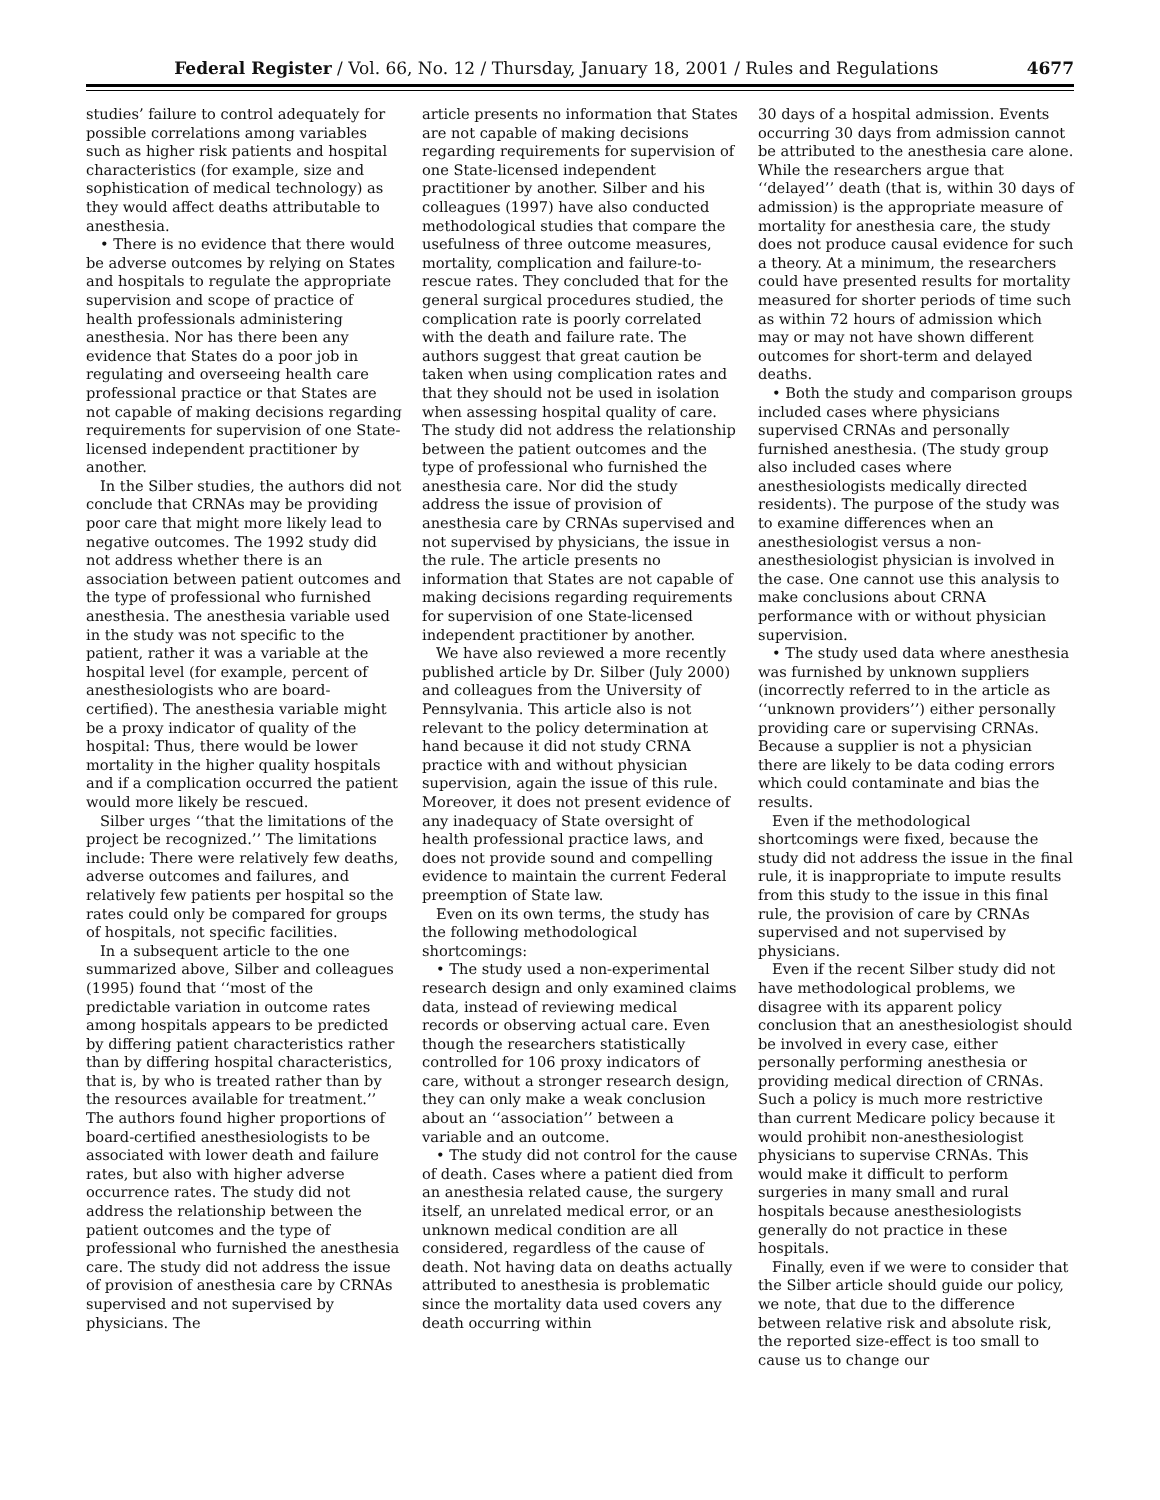Federal Register / Vol. 66, No. 12 / Thursday, January 18, 2001 / Rules and Regulations 4677
studies’ failure to control adequately for possible correlations among variables such as higher risk patients and hospital characteristics (for example, size and sophistication of medical technology) as they would affect deaths attributable to anesthesia.
• There is no evidence that there would be adverse outcomes by relying on States and hospitals to regulate the appropriate supervision and scope of practice of health professionals administering anesthesia. Nor has there been any evidence that States do a poor job in regulating and overseeing health care professional practice or that States are not capable of making decisions regarding requirements for supervision of one State-licensed independent practitioner by another.
In the Silber studies, the authors did not conclude that CRNAs may be providing poor care that might more likely lead to negative outcomes. The 1992 study did not address whether there is an association between patient outcomes and the type of professional who furnished anesthesia. The anesthesia variable used in the study was not specific to the patient, rather it was a variable at the hospital level (for example, percent of anesthesiologists who are board-certified). The anesthesia variable might be a proxy indicator of quality of the hospital: Thus, there would be lower mortality in the higher quality hospitals and if a complication occurred the patient would more likely be rescued.
Silber urges ‘‘that the limitations of the project be recognized.’’ The limitations include: There were relatively few deaths, adverse outcomes and failures, and relatively few patients per hospital so the rates could only be compared for groups of hospitals, not specific facilities.
In a subsequent article to the one summarized above, Silber and colleagues (1995) found that ‘‘most of the predictable variation in outcome rates among hospitals appears to be predicted by differing patient characteristics rather than by differing hospital characteristics, that is, by who is treated rather than by the resources available for treatment.’’ The authors found higher proportions of board-certified anesthesiologists to be associated with lower death and failure rates, but also with higher adverse occurrence rates. The study did not address the relationship between the patient outcomes and the type of professional who furnished the anesthesia care. The study did not address the issue of provision of anesthesia care by CRNAs supervised and not supervised by physicians. The
article presents no information that States are not capable of making decisions regarding requirements for supervision of one State-licensed independent practitioner by another. Silber and his colleagues (1997) have also conducted methodological studies that compare the usefulness of three outcome measures, mortality, complication and failure-to-rescue rates. They concluded that for the general surgical procedures studied, the complication rate is poorly correlated with the death and failure rate. The authors suggest that great caution be taken when using complication rates and that they should not be used in isolation when assessing hospital quality of care. The study did not address the relationship between the patient outcomes and the type of professional who furnished the anesthesia care. Nor did the study address the issue of provision of anesthesia care by CRNAs supervised and not supervised by physicians, the issue in the rule. The article presents no information that States are not capable of making decisions regarding requirements for supervision of one State-licensed independent practitioner by another.
We have also reviewed a more recently published article by Dr. Silber (July 2000) and colleagues from the University of Pennsylvania. This article also is not relevant to the policy determination at hand because it did not study CRNA practice with and without physician supervision, again the issue of this rule. Moreover, it does not present evidence of any inadequacy of State oversight of health professional practice laws, and does not provide sound and compelling evidence to maintain the current Federal preemption of State law.
Even on its own terms, the study has the following methodological shortcomings:
• The study used a non-experimental research design and only examined claims data, instead of reviewing medical records or observing actual care. Even though the researchers statistically controlled for 106 proxy indicators of care, without a stronger research design, they can only make a weak conclusion about an ‘‘association’’ between a variable and an outcome.
• The study did not control for the cause of death. Cases where a patient died from an anesthesia related cause, the surgery itself, an unrelated medical error, or an unknown medical condition are all considered, regardless of the cause of death. Not having data on deaths actually attributed to anesthesia is problematic since the mortality data used covers any death occurring within
30 days of a hospital admission. Events occurring 30 days from admission cannot be attributed to the anesthesia care alone. While the researchers argue that ‘‘delayed’’ death (that is, within 30 days of admission) is the appropriate measure of mortality for anesthesia care, the study does not produce causal evidence for such a theory. At a minimum, the researchers could have presented results for mortality measured for shorter periods of time such as within 72 hours of admission which may or may not have shown different outcomes for short-term and delayed deaths.
• Both the study and comparison groups included cases where physicians supervised CRNAs and personally furnished anesthesia. (The study group also included cases where anesthesiologists medically directed residents). The purpose of the study was to examine differences when an anesthesiologist versus a non-anesthesiologist physician is involved in the case. One cannot use this analysis to make conclusions about CRNA performance with or without physician supervision.
• The study used data where anesthesia was furnished by unknown suppliers (incorrectly referred to in the article as ‘‘unknown providers’’) either personally providing care or supervising CRNAs. Because a supplier is not a physician there are likely to be data coding errors which could contaminate and bias the results.
Even if the methodological shortcomings were fixed, because the study did not address the issue in the final rule, it is inappropriate to impute results from this study to the issue in this final rule, the provision of care by CRNAs supervised and not supervised by physicians.
Even if the recent Silber study did not have methodological problems, we disagree with its apparent policy conclusion that an anesthesiologist should be involved in every case, either personally performing anesthesia or providing medical direction of CRNAs. Such a policy is much more restrictive than current Medicare policy because it would prohibit non-anesthesiologist physicians to supervise CRNAs. This would make it difficult to perform surgeries in many small and rural hospitals because anesthesiologists generally do not practice in these hospitals.
Finally, even if we were to consider that the Silber article should guide our policy, we note, that due to the difference between relative risk and absolute risk, the reported size-effect is too small to cause us to change our